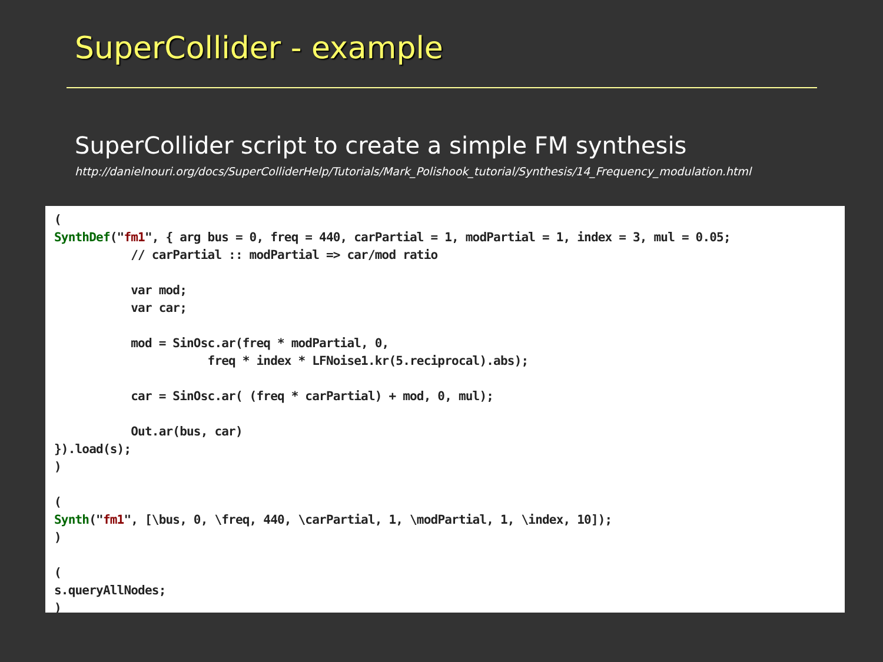SuperCollider - example
SuperCollider script to create a simple FM synthesis
http://danielnouri.org/docs/SuperColliderHelp/Tutorials/Mark_Polishook_tutorial/Synthesis/14_Frequency_modulation.html
(
SynthDef("fm1", { arg bus = 0, freq = 440, carPartial = 1, modPartial = 1, index = 3, mul = 0.05;
           // carPartial :: modPartial => car/mod ratio

           var mod;
           var car;

           mod = SinOsc.ar(freq * modPartial, 0,
                      freq * index * LFNoise1.kr(5.reciprocal).abs);

           car = SinOsc.ar( (freq * carPartial) + mod, 0, mul);

           Out.ar(bus, car)
}).load(s);
)

(
Synth("fm1", [\bus, 0, \freq, 440, \carPartial, 1, \modPartial, 1, \index, 10]);
)

(
s.queryAllNodes;
)